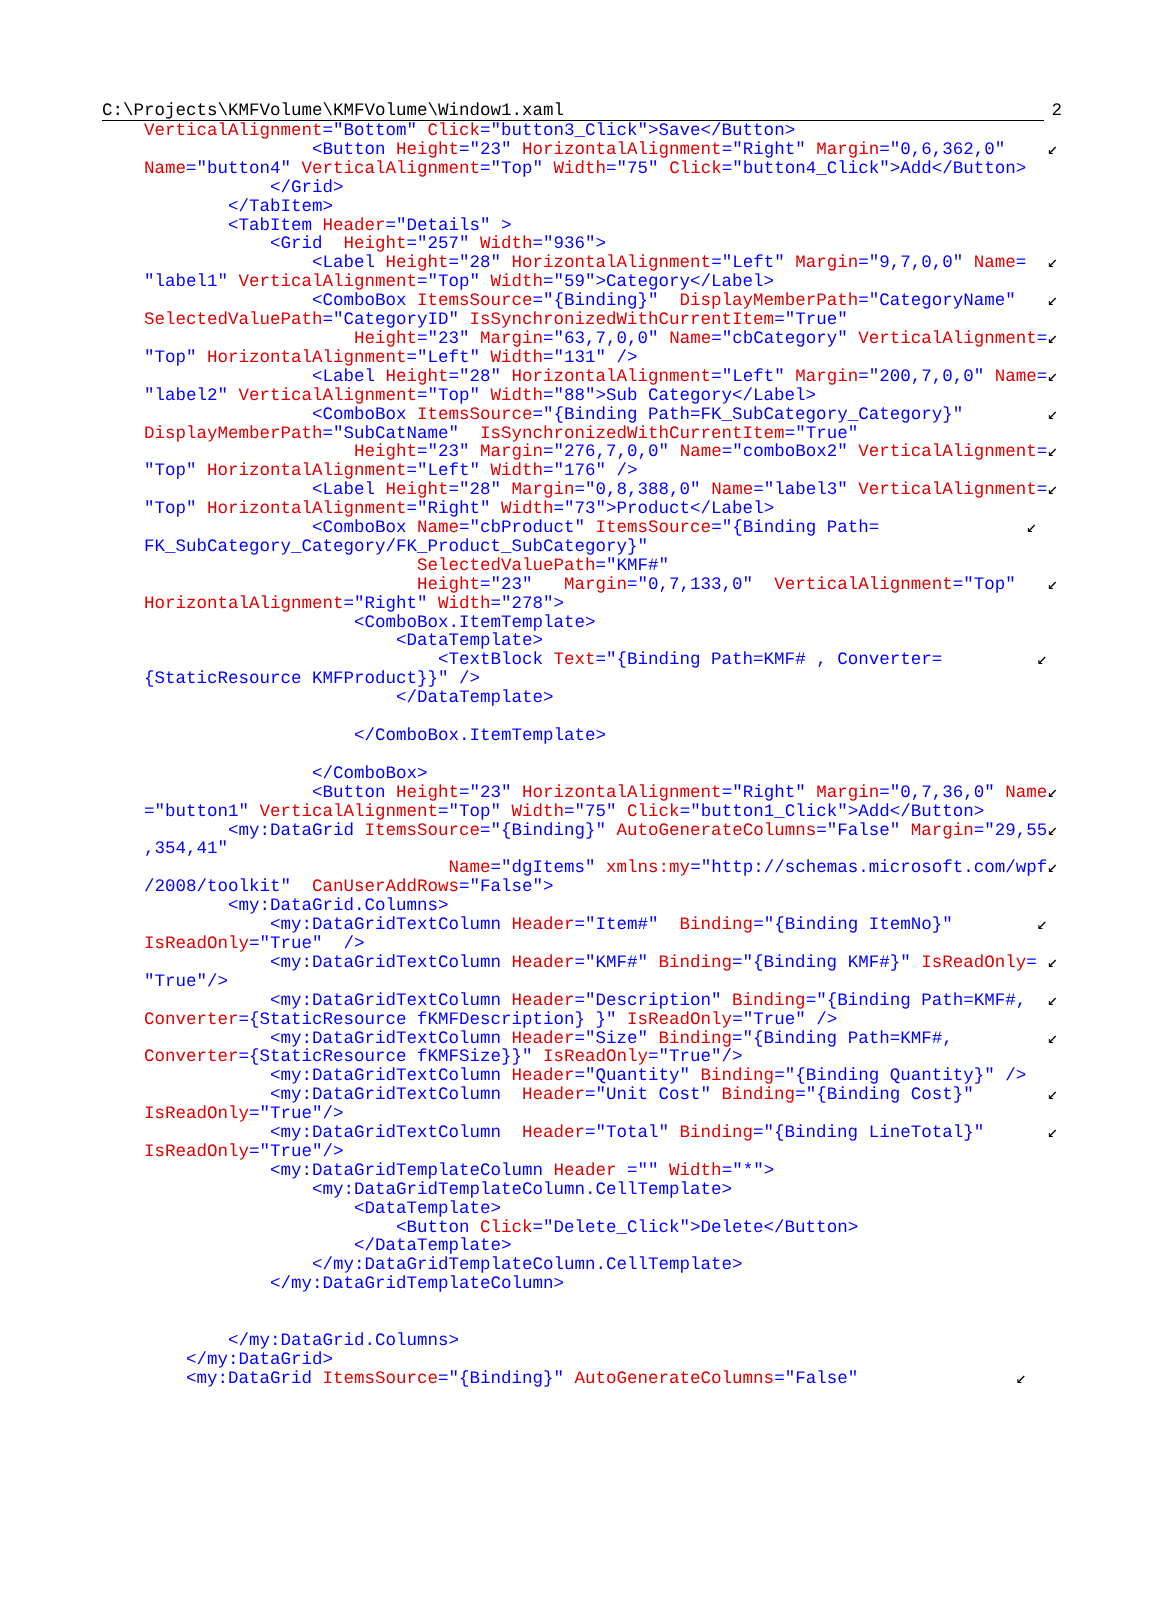C:\Projects\KMFVolume\KMFVolume\Window1.xaml 2
VerticalAlignment="Bottom" Click="button3_Click">Save</Button>
                <Button Height="23" HorizontalAlignment="Right" Margin="0,6,362,0"    ↙
Name="button4" VerticalAlignment="Top" Width="75" Click="button4_Click">Add</Button>
            </Grid>
        </TabItem>
        <TabItem Header="Details" >
            <Grid  Height="257" Width="936">
                <Label Height="28" HorizontalAlignment="Left" Margin="9,7,0,0" Name=  ↙
"label1" VerticalAlignment="Top" Width="59">Category</Label>
                <ComboBox ItemsSource="{Binding}"  DisplayMemberPath="CategoryName"   ↙
SelectedValuePath="CategoryID" IsSynchronizedWithCurrentItem="True"
                    Height="23" Margin="63,7,0,0" Name="cbCategory" VerticalAlignment=↙
"Top" HorizontalAlignment="Left" Width="131" />
                <Label Height="28" HorizontalAlignment="Left" Margin="200,7,0,0" Name=↙
"label2" VerticalAlignment="Top" Width="88">Sub Category</Label>
                <ComboBox ItemsSource="{Binding Path=FK_SubCategory_Category}"        ↙
DisplayMemberPath="SubCatName"  IsSynchronizedWithCurrentItem="True"
                    Height="23" Margin="276,7,0,0" Name="comboBox2" VerticalAlignment=↙
"Top" HorizontalAlignment="Left" Width="176" />
                <Label Height="28" Margin="0,8,388,0" Name="label3" VerticalAlignment=↙
"Top" HorizontalAlignment="Right" Width="73">Product</Label>
                <ComboBox Name="cbProduct" ItemsSource="{Binding Path=              ↙
FK_SubCategory_Category/FK_Product_SubCategory}"
                          SelectedValuePath="KMF#"
                          Height="23"   Margin="0,7,133,0"  VerticalAlignment="Top"   ↙
HorizontalAlignment="Right" Width="278">
                    <ComboBox.ItemTemplate>
                        <DataTemplate>
                            <TextBlock Text="{Binding Path=KMF# , Converter=         ↙
{StaticResource KMFProduct}}" />
                        </DataTemplate>

                    </ComboBox.ItemTemplate>

                </ComboBox>
                <Button Height="23" HorizontalAlignment="Right" Margin="0,7,36,0" Name↙
="button1" VerticalAlignment="Top" Width="75" Click="button1_Click">Add</Button>
        <my:DataGrid ItemsSource="{Binding}" AutoGenerateColumns="False" Margin="29,55↙
,354,41"
                             Name="dgItems" xmlns:my="http://schemas.microsoft.com/wpf↙
/2008/toolkit"  CanUserAddRows="False">
        <my:DataGrid.Columns>
            <my:DataGridTextColumn Header="Item#"  Binding="{Binding ItemNo}"        ↙
IsReadOnly="True"  />
            <my:DataGridTextColumn Header="KMF#" Binding="{Binding KMF#}" IsReadOnly= ↙
"True"/>
            <my:DataGridTextColumn Header="Description" Binding="{Binding Path=KMF#,  ↙
Converter={StaticResource fKMFDescription} }" IsReadOnly="True" />
            <my:DataGridTextColumn Header="Size" Binding="{Binding Path=KMF#,         ↙
Converter={StaticResource fKMFSize}}" IsReadOnly="True"/>
            <my:DataGridTextColumn Header="Quantity" Binding="{Binding Quantity}" />
            <my:DataGridTextColumn  Header="Unit Cost" Binding="{Binding Cost}"       ↙
IsReadOnly="True"/>
            <my:DataGridTextColumn  Header="Total" Binding="{Binding LineTotal}"      ↙
IsReadOnly="True"/>
            <my:DataGridTemplateColumn Header ="" Width="*">
                <my:DataGridTemplateColumn.CellTemplate>
                    <DataTemplate>
                        <Button Click="Delete_Click">Delete</Button>
                    </DataTemplate>
                </my:DataGridTemplateColumn.CellTemplate>
            </my:DataGridTemplateColumn>


        </my:DataGrid.Columns>
    </my:DataGrid>
    <my:DataGrid ItemsSource="{Binding}" AutoGenerateColumns="False"               ↙